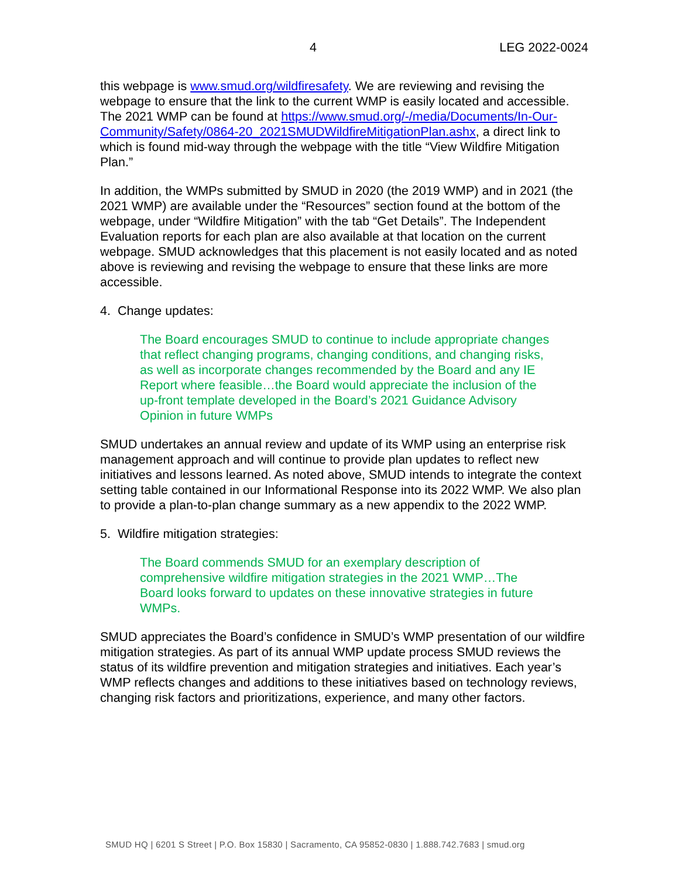4 LEG 2022-0024
this webpage is www.smud.org/wildfiresafety. We are reviewing and revising the webpage to ensure that the link to the current WMP is easily located and accessible. The 2021 WMP can be found at https://www.smud.org/-/media/Documents/In-Our-Community/Safety/0864-20_2021SMUDWildfireMitigationPlan.ashx, a direct link to which is found mid-way through the webpage with the title “View Wildfire Mitigation Plan.”
In addition, the WMPs submitted by SMUD in 2020 (the 2019 WMP) and in 2021 (the 2021 WMP) are available under the “Resources” section found at the bottom of the webpage, under “Wildfire Mitigation” with the tab “Get Details”. The Independent Evaluation reports for each plan are also available at that location on the current webpage. SMUD acknowledges that this placement is not easily located and as noted above is reviewing and revising the webpage to ensure that these links are more accessible.
4. Change updates:
The Board encourages SMUD to continue to include appropriate changes that reflect changing programs, changing conditions, and changing risks, as well as incorporate changes recommended by the Board and any IE Report where feasible…the Board would appreciate the inclusion of the up-front template developed in the Board’s 2021 Guidance Advisory Opinion in future WMPs
SMUD undertakes an annual review and update of its WMP using an enterprise risk management approach and will continue to provide plan updates to reflect new initiatives and lessons learned. As noted above, SMUD intends to integrate the context setting table contained in our Informational Response into its 2022 WMP. We also plan to provide a plan-to-plan change summary as a new appendix to the 2022 WMP.
5. Wildfire mitigation strategies:
The Board commends SMUD for an exemplary description of comprehensive wildfire mitigation strategies in the 2021 WMP…The Board looks forward to updates on these innovative strategies in future WMPs.
SMUD appreciates the Board’s confidence in SMUD’s WMP presentation of our wildfire mitigation strategies. As part of its annual WMP update process SMUD reviews the status of its wildfire prevention and mitigation strategies and initiatives. Each year’s WMP reflects changes and additions to these initiatives based on technology reviews, changing risk factors and prioritizations, experience, and many other factors.
SMUD HQ | 6201 S Street | P.O. Box 15830 | Sacramento, CA 95852-0830 | 1.888.742.7683 | smud.org